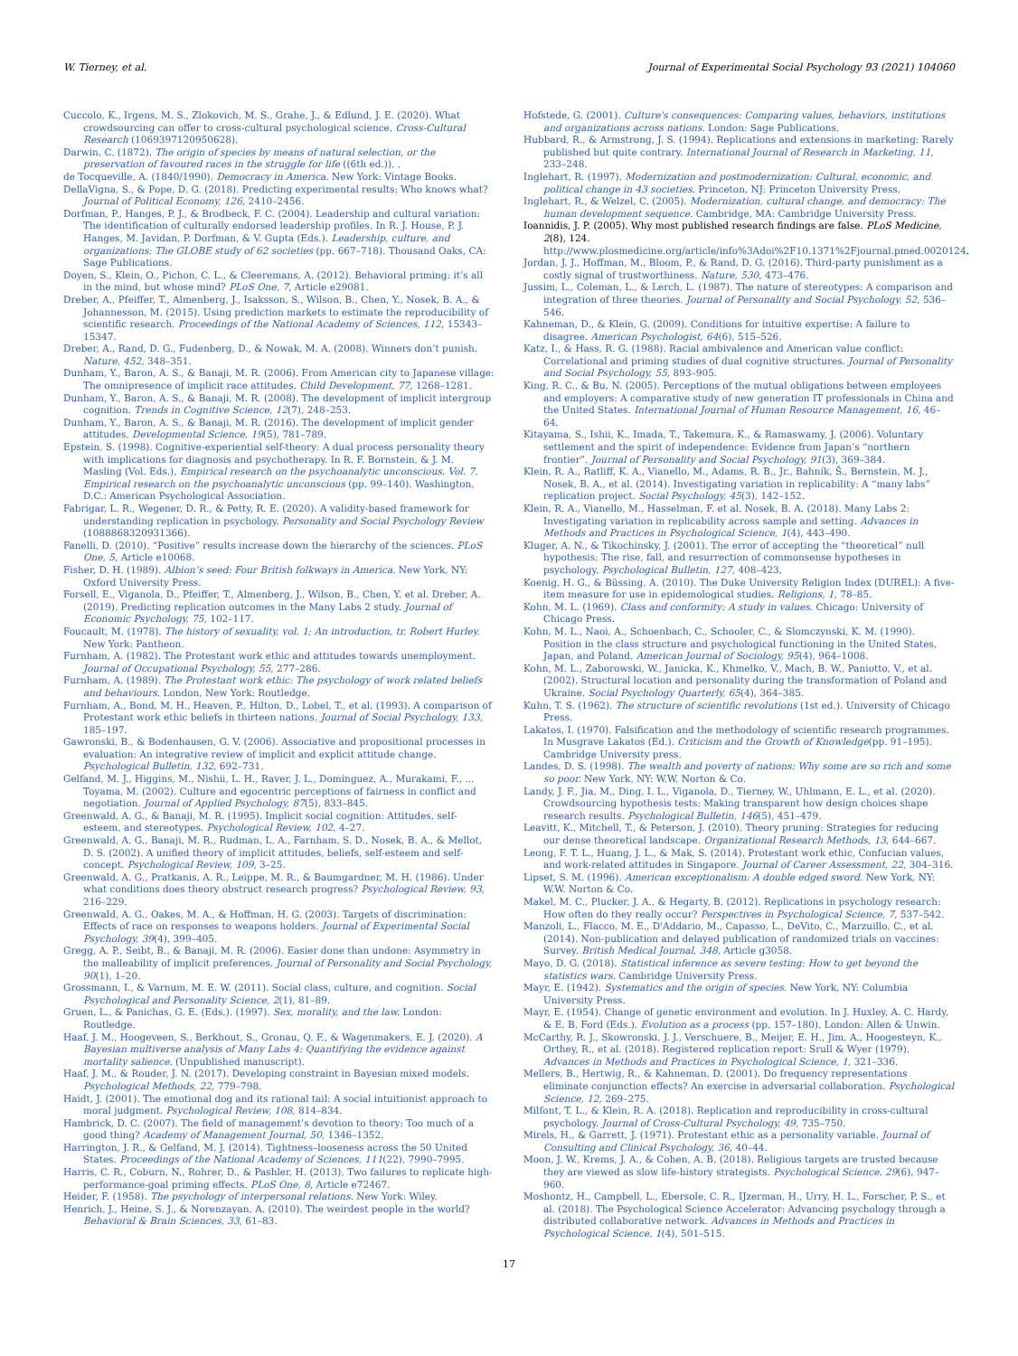W. Tierney, et al. Journal of Experimental Social Psychology 93 (2021) 104060
Cuccolo, K., Irgens, M. S., Zlokovich, M. S., Grahe, J., & Edlund, J. E. (2020). What crowdsourcing can offer to cross-cultural psychological science. Cross-Cultural Research (1069397120950628).
Darwin, C. (1872). The origin of species by means of natural selection, or the preservation of favoured races in the struggle for life ((6th ed.)). .
de Tocqueville, A. (1840/1990). Democracy in America. New York: Vintage Books.
DellaVigna, S., & Pope, D. G. (2018). Predicting experimental results: Who knows what? Journal of Political Economy, 126, 2410–2456.
Dorfman, P., Hanges, P. J., & Brodbeck, F. C. (2004). Leadership and cultural variation: The identification of culturally endorsed leadership profiles. In R. J. House, P. J. Hanges, M. Javidan, P. Dorfman, & V. Gupta (Eds.). Leadership, culture, and organizations: The GLOBE study of 62 societies (pp. 667–718). Thousand Oaks, CA: Sage Publications.
Doyen, S., Klein, O., Pichon, C. L., & Cleeremans, A. (2012). Behavioral priming: it’s all in the mind, but whose mind? PLoS One, 7, Article e29081.
Dreber, A., Pfeiffer, T., Almenberg, J., Isaksson, S., Wilson, B., Chen, Y., Nosek, B. A., & Johannesson, M. (2015). Using prediction markets to estimate the reproducibility of scientific research. Proceedings of the National Academy of Sciences, 112, 15343–15347.
Dreber, A., Rand, D. G., Fudenberg, D., & Nowak, M. A. (2008). Winners don’t punish. Nature, 452, 348–351.
Dunham, Y., Baron, A. S., & Banaji, M. R. (2006). From American city to Japanese village: The omnipresence of implicit race attitudes. Child Development, 77, 1268–1281.
Dunham, Y., Baron, A. S., & Banaji, M. R. (2008). The development of implicit intergroup cognition. Trends in Cognitive Science, 12(7), 248–253.
Dunham, Y., Baron, A. S., & Banaji, M. R. (2016). The development of implicit gender attitudes. Developmental Science, 19(5), 781–789.
Epstein, S. (1998). Cognitive-experiential self-theory: A dual process personality theory with implications for diagnosis and psychotherapy. In R. F. Bornstein, & J. M. Masling (Vol. Eds.), Empirical research on the psychoanalytic unconscious. Vol. 7. Empirical research on the psychoanalytic unconscious (pp. 99–140). Washington, D.C.: American Psychological Association.
Fabrigar, L. R., Wegener, D. R., & Petty, R. E. (2020). A validity-based framework for understanding replication in psychology. Personality and Social Psychology Review (1088868320931366).
Fanelli, D. (2010). “Positive” results increase down the hierarchy of the sciences. PLoS One, 5, Article e10068.
Fisher, D. H. (1989). Albion’s seed: Four British folkways in America. New York, NY: Oxford University Press.
Forsell, E., Viganola, D., Pfeiffer, T., Almenberg, J., Wilson, B., Chen, Y. et al. Dreber, A. (2019). Predicting replication outcomes in the Many Labs 2 study. Journal of Economic Psychology, 75, 102–117.
Foucault, M. (1978). The history of sexuality, vol. 1; An introduction, tr. Robert Hurley. New York: Pantheon.
Furnham, A. (1982). The Protestant work ethic and attitudes towards unemployment. Journal of Occupational Psychology, 55, 277–286.
Furnham, A. (1989). The Protestant work ethic: The psychology of work related beliefs and behaviours. London, New York: Routledge.
Furnham, A., Bond, M. H., Heaven, P., Hilton, D., Lobel, T., et al. (1993). A comparison of Protestant work ethic beliefs in thirteen nations. Journal of Social Psychology, 133, 185–197.
Gawronski, B., & Bodenhausen, G. V. (2006). Associative and propositional processes in evaluation: An integrative review of implicit and explicit attitude change. Psychological Bulletin, 132, 692–731.
Gelfand, M. J., Higgins, M., Nishii, L. H., Raver, J. L., Dominguez, A., Murakami, F., ... Toyama, M. (2002). Culture and egocentric perceptions of fairness in conflict and negotiation. Journal of Applied Psychology, 87(5), 833–845.
Greenwald, A. G., & Banaji, M. R. (1995). Implicit social cognition: Attitudes, self- esteem, and stereotypes. Psychological Review, 102, 4–27.
Greenwald, A. G., Banaji, M. R., Rudman, L. A., Farnham, S. D., Nosek, B. A., & Mellot, D. S. (2002). A unified theory of implicit attitudes, beliefs, self-esteem and self-concept. Psychological Review, 109, 3–25.
Greenwald, A. G., Pratkanis, A. R., Leippe, M. R., & Baumgardner, M. H. (1986). Under what conditions does theory obstruct research progress? Psychological Review, 93, 216–229.
Greenwald, A. G., Oakes, M. A., & Hoffman, H. G. (2003). Targets of discrimination: Effects of race on responses to weapons holders. Journal of Experimental Social Psychology, 39(4), 399–405.
Gregg, A. P., Seibt, B., & Banaji, M. R. (2006). Easier done than undone: Asymmetry in the malleability of implicit preferences. Journal of Personality and Social Psychology, 90(1), 1–20.
Grossmann, I., & Varnum, M. E. W. (2011). Social class, culture, and cognition. Social Psychological and Personality Science, 2(1), 81–89.
Gruen, L., & Panichas, G. E. (Eds.). (1997). Sex, morality, and the law. London: Routledge.
Haaf, J. M., Hoogeveen, S., Berkhout, S., Gronau, Q. F., & Wagenmakers, E. J. (2020). A Bayesian multiverse analysis of Many Labs 4: Quantifying the evidence against mortality salience. (Unpublished manuscript).
Haaf, J. M., & Rouder, J. N. (2017). Developing constraint in Bayesian mixed models. Psychological Methods, 22, 779–798.
Haidt, J. (2001). The emotional dog and its rational tail: A social intuitionist approach to moral judgment. Psychological Review, 108, 814–834.
Hambrick, D. C. (2007). The field of management’s devotion to theory: Too much of a good thing? Academy of Management Journal, 50, 1346–1352.
Harrington, J. R., & Gelfand, M. J. (2014). Tightness–looseness across the 50 United States. Proceedings of the National Academy of Sciences, 111(22), 7990–7995.
Harris, C. R., Coburn, N., Rohrer, D., & Pashler, H. (2013). Two failures to replicate high-performance-goal priming effects. PLoS One, 8, Article e72467.
Heider, F. (1958). The psychology of interpersonal relations. New York: Wiley.
Henrich, J., Heine, S. J., & Norenzayan, A. (2010). The weirdest people in the world? Behavioral & Brain Sciences, 33, 61–83.
Hofstede, G. (2001). Culture's consequences: Comparing values, behaviors, institutions and organizations across nations. London: Sage Publications.
Hubbard, R., & Armstrong, J. S. (1994). Replications and extensions in marketing: Rarely published but quite contrary. International Journal of Research in Marketing, 11, 233–248.
Inglehart, R. (1997). Modernization and postmodernization: Cultural, economic, and political change in 43 societies. Princeton, NJ: Princeton University Press.
Inglehart, R., & Welzel, C. (2005). Modernization, cultural change, and democracy: The human development sequence. Cambridge, MA: Cambridge University Press.
Ioannidis, J. P. (2005). Why most published research findings are false. PLoS Medicine, 2(8), 124. http://www.plosmedicine.org/article/info%3Adoi%2F10.1371%2Fjournal.pmed.0020124.
Jordan, J. J., Hoffman, M., Bloom, P., & Rand, D. G. (2016). Third-party punishment as a costly signal of trustworthiness. Nature, 530, 473–476.
Jussim, L., Coleman, L., & Lerch, L. (1987). The nature of stereotypes: A comparison and integration of three theories. Journal of Personality and Social Psychology, 52, 536–546.
Kahneman, D., & Klein, G. (2009). Conditions for intuitive expertise: A failure to disagree. American Psychologist, 64(6), 515–526.
Katz, I., & Hass, R. G. (1988). Racial ambivalence and American value conflict: Correlational and priming studies of dual cognitive structures. Journal of Personality and Social Psychology, 55, 893–905.
King, R. C., & Bu, N. (2005). Perceptions of the mutual obligations between employees and employers: A comparative study of new generation IT professionals in China and the United States. International Journal of Human Resource Management, 16, 46–64.
Kitayama, S., Ishii, K., Imada, T., Takemura, K., & Ramaswamy, J. (2006). Voluntary settlement and the spirit of independence: Evidence from Japan’s “northern frontier”. Journal of Personality and Social Psychology, 91(3), 369–384.
Klein, R. A., Ratliff, K. A., Vianello, M., Adams, R. B., Jr., Bahník, Š., Bernstein, M. J., Nosek, B. A., et al. (2014). Investigating variation in replicability: A “many labs” replication project. Social Psychology, 45(3), 142–152.
Klein, R. A., Vianello, M., Hasselman, F. et al. Nosek, B. A. (2018). Many Labs 2: Investigating variation in replicability across sample and setting. Advances in Methods and Practices in Psychological Science, 1(4), 443–490.
Kluger, A. N., & Tikochinsky, J. (2001). The error of accepting the “theoretical” null hypothesis: The rise, fall, and resurrection of commonsense hypotheses in psychology. Psychological Bulletin, 127, 408–423.
Koenig, H. G., & Büssing, A. (2010). The Duke University Religion Index (DUREL): A five-item measure for use in epidemological studies. Religions, 1, 78–85.
Kohn, M. L. (1969). Class and conformity: A study in values. Chicago: University of Chicago Press.
Kohn, M. L., Naoi, A., Schoenbach, C., Schooler, C., & Slomczynski, K. M. (1990). Position in the class structure and psychological functioning in the United States, Japan, and Poland. American Journal of Sociology, 95(4), 964–1008.
Kohn, M. L., Zaborowski, W., Janicka, K., Khmelko, V., Mach, B. W., Paniotto, V., et al. (2002). Structural location and personality during the transformation of Poland and Ukraine. Social Psychology Quarterly, 65(4), 364–385.
Kuhn, T. S. (1962). The structure of scientific revolutions (1st ed.). University of Chicago Press.
Lakatos, I. (1970). Falsification and the methodology of scientific research programmes. In Musgrave Lakatos (Ed.). Criticism and the Growth of Knowledge(pp. 91–195). Cambridge University press.
Landes, D. S. (1998). The wealth and poverty of nations: Why some are so rich and some so poor. New York, NY: W.W. Norton & Co.
Landy, J. F., Jia, M., Ding, I. L., Viganola, D., Tierney, W., Uhlmann, E. L., et al. (2020). Crowdsourcing hypothesis tests: Making transparent how design choices shape research results. Psychological Bulletin, 146(5), 451–479.
Leavitt, K., Mitchell, T., & Peterson, J. (2010). Theory pruning: Strategies for reducing our dense theoretical landscape. Organizational Research Methods, 13, 644–667.
Leong, F. T. L., Huang, J. L., & Mak, S. (2014). Protestant work ethic, Confucian values, and work-related attitudes in Singapore. Journal of Career Assessment, 22, 304–316.
Lipset, S. M. (1996). American exceptionalism: A double edged sword. New York, NY: W.W. Norton & Co.
Makel, M. C., Plucker, J. A., & Hegarty, B. (2012). Replications in psychology research: How often do they really occur? Perspectives in Psychological Science, 7, 537–542.
Manzoli, L., Flacco, M. E., D'Addario, M., Capasso, L., DeVito, C., Marzuillo, C., et al. (2014). Non-publication and delayed publication of randomized trials on vaccines: Survey. British Medical Journal, 348, Article g3058.
Mayo, D. G. (2018). Statistical inference as severe testing: How to get beyond the statistics wars. Cambridge University Press.
Mayr, E. (1942). Systematics and the origin of species. New York, NY: Columbia University Press.
Mayr, E. (1954). Change of genetic environment and evolution. In J. Huxley, A. C. Hardy, & E. B. Ford (Eds.). Evolution as a process (pp. 157–180). London: Allen & Unwin.
McCarthy, R. J., Skowronski, J. J., Verschuere, B., Meijer, E. H., Jim, A., Hoogesteyn, K., Orthey, R., et al. (2018). Registered replication report: Srull & Wyer (1979). Advances in Methods and Practices in Psychological Science, 1, 321–336.
Mellers, B., Hertwig, R., & Kahneman, D. (2001). Do frequency representations eliminate conjunction effects? An exercise in adversarial collaboration. Psychological Science, 12, 269–275.
Milfont, T. L., & Klein, R. A. (2018). Replication and reproducibility in cross-cultural psychology. Journal of Cross-Cultural Psychology, 49, 735–750.
Mirels, H., & Garrett, J. (1971). Protestant ethic as a personality variable. Journal of Consulting and Clinical Psychology, 36, 40–44.
Moon, J. W., Krems, J. A., & Cohen, A. B. (2018). Religious targets are trusted because they are viewed as slow life-history strategists. Psychological Science, 29(6), 947–960.
Moshontz, H., Campbell, L., Ebersole, C. R., IJzerman, H., Urry, H. L., Forscher, P. S., et al. (2018). The Psychological Science Accelerator: Advancing psychology through a distributed collaborative network. Advances in Methods and Practices in Psychological Science, 1(4), 501–515.
17